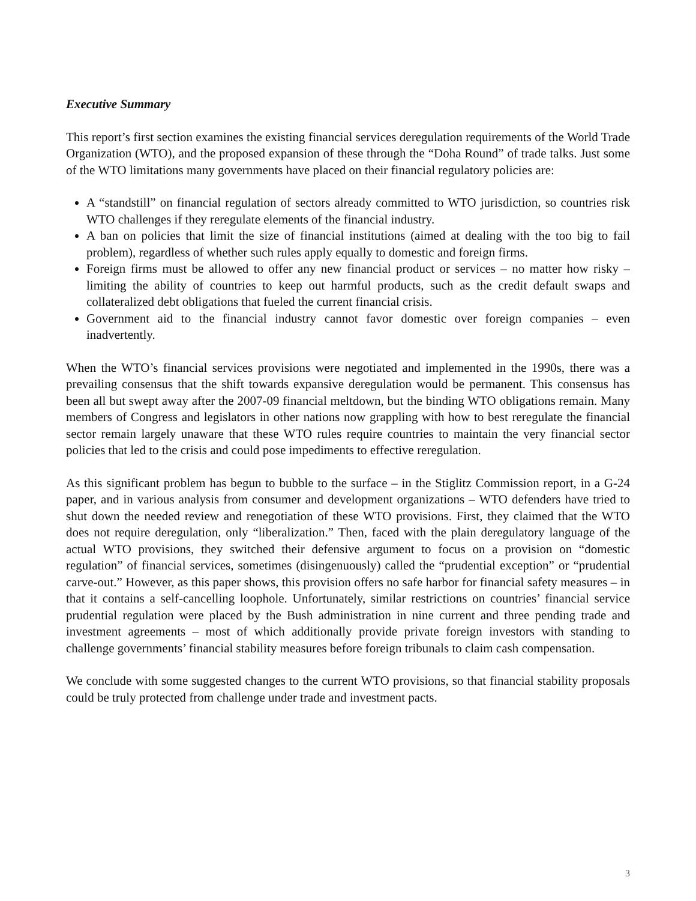Executive Summary
This report’s first section examines the existing financial services deregulation requirements of the World Trade Organization (WTO), and the proposed expansion of these through the “Doha Round” of trade talks. Just some of the WTO limitations many governments have placed on their financial regulatory policies are:
A “standstill” on financial regulation of sectors already committed to WTO jurisdiction, so countries risk WTO challenges if they reregulate elements of the financial industry.
A ban on policies that limit the size of financial institutions (aimed at dealing with the too big to fail problem), regardless of whether such rules apply equally to domestic and foreign firms.
Foreign firms must be allowed to offer any new financial product or services – no matter how risky – limiting the ability of countries to keep out harmful products, such as the credit default swaps and collateralized debt obligations that fueled the current financial crisis.
Government aid to the financial industry cannot favor domestic over foreign companies – even inadvertently.
When the WTO’s financial services provisions were negotiated and implemented in the 1990s, there was a prevailing consensus that the shift towards expansive deregulation would be permanent. This consensus has been all but swept away after the 2007-09 financial meltdown, but the binding WTO obligations remain. Many members of Congress and legislators in other nations now grappling with how to best reregulate the financial sector remain largely unaware that these WTO rules require countries to maintain the very financial sector policies that led to the crisis and could pose impediments to effective reregulation.
As this significant problem has begun to bubble to the surface – in the Stiglitz Commission report, in a G-24 paper, and in various analysis from consumer and development organizations – WTO defenders have tried to shut down the needed review and renegotiation of these WTO provisions. First, they claimed that the WTO does not require deregulation, only “liberalization.” Then, faced with the plain deregulatory language of the actual WTO provisions, they switched their defensive argument to focus on a provision on “domestic regulation” of financial services, sometimes (disingenuously) called the “prudential exception” or “prudential carve-out.” However, as this paper shows, this provision offers no safe harbor for financial safety measures – in that it contains a self-cancelling loophole. Unfortunately, similar restrictions on countries’ financial service prudential regulation were placed by the Bush administration in nine current and three pending trade and investment agreements – most of which additionally provide private foreign investors with standing to challenge governments’ financial stability measures before foreign tribunals to claim cash compensation.
We conclude with some suggested changes to the current WTO provisions, so that financial stability proposals could be truly protected from challenge under trade and investment pacts.
3